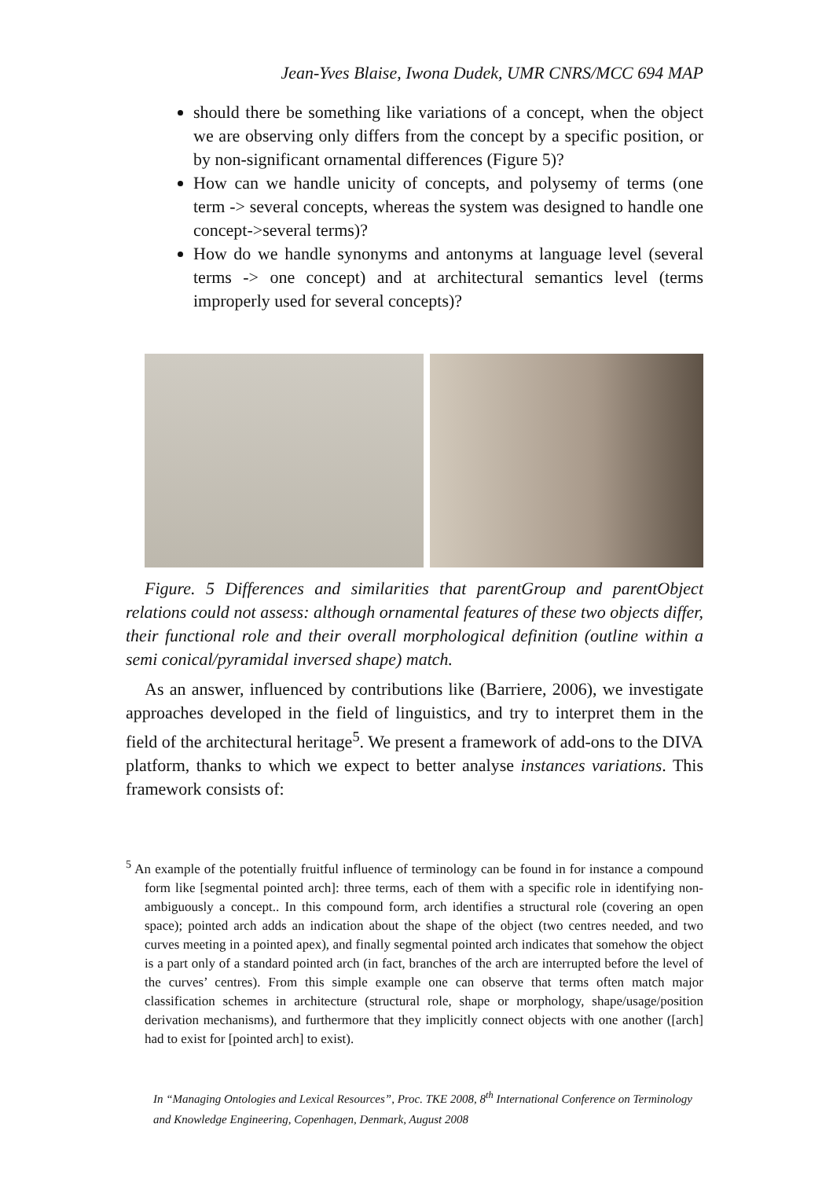Jean-Yves Blaise, Iwona Dudek, UMR CNRS/MCC 694 MAP
should there be something like variations of a concept, when the object we are observing only differs from the concept by a specific position, or by non-significant ornamental differences (Figure 5)?
How can we handle unicity of concepts, and polysemy of terms (one term -> several concepts, whereas the system was designed to handle one concept->several terms)?
How do we handle synonyms and antonyms at language level (several terms -> one concept) and at architectural semantics level (terms improperly used for several concepts)?
Figure. 5 Differences and similarities that parentGroup and parentObject relations could not assess: although ornamental features of these two objects differ, their functional role and their overall morphological definition (outline within a semi conical/pyramidal inversed shape) match.
As an answer, influenced by contributions like (Barriere, 2006), we investigate approaches developed in the field of linguistics, and try to interpret them in the field of the architectural heritage<sup>5</sup>. We present a framework of add-ons to the DIVA platform, thanks to which we expect to better analyse instances variations. This framework consists of:
<sup>5</sup> An example of the potentially fruitful influence of terminology can be found in for instance a compound form like [segmental pointed arch]: three terms, each of them with a specific role in identifying non-ambiguously a concept.. In this compound form, arch identifies a structural role (covering an open space); pointed arch adds an indication about the shape of the object (two centres needed, and two curves meeting in a pointed apex), and finally segmental pointed arch indicates that somehow the object is a part only of a standard pointed arch (in fact, branches of the arch are interrupted before the level of the curves’ centres). From this simple example one can observe that terms often match major classification schemes in architecture (structural role, shape or morphology, shape/usage/position derivation mechanisms), and furthermore that they implicitly connect objects with one another ([arch] had to exist for [pointed arch] to exist).
In “Managing Ontologies and Lexical Resources”, Proc. TKE 2008, 8<sup>th</sup> International Conference on Terminology and Knowledge Engineering, Copenhagen, Denmark, August 2008